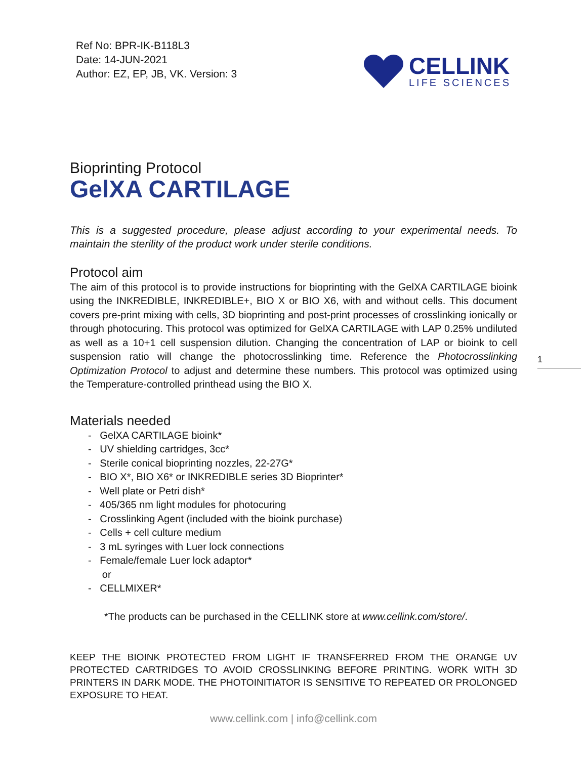Ref No: BPR-IK-B118L3
Date: 14-JUN-2021
Author: EZ, EP, JB, VK. Version: 3
CELLINK
LIFE SCIENCES
Bioprinting Protocol
GelXA CARTILAGE
This is a suggested procedure, please adjust according to your experimental needs. To maintain the sterility of the product work under sterile conditions.
Protocol aim
The aim of this protocol is to provide instructions for bioprinting with the GelXA CARTILAGE bioink using the INKREDIBLE, INKREDIBLE+, BIO X or BIO X6, with and without cells. This document covers pre-print mixing with cells, 3D bioprinting and post-print processes of crosslinking ionically or through photocuring. This protocol was optimized for GelXA CARTILAGE with LAP 0.25% undiluted as well as a 10+1 cell suspension dilution. Changing the concentration of LAP or bioink to cell suspension ratio will change the photocrosslinking time. Reference the Photocrosslinking Optimization Protocol to adjust and determine these numbers. This protocol was optimized using the Temperature-controlled printhead using the BIO X.
Materials needed
- GelXA CARTILAGE bioink*
- UV shielding cartridges, 3cc*
- Sterile conical bioprinting nozzles, 22-27G*
- BIO X*, BIO X6* or INKREDIBLE series 3D Bioprinter*
- Well plate or Petri dish*
- 405/365 nm light modules for photocuring
- Crosslinking Agent (included with the bioink purchase)
- Cells + cell culture medium
- 3 mL syringes with Luer lock connections
- Female/female Luer lock adaptor*
or
- CELLMIXER*
*The products can be purchased in the CELLINK store at www.cellink.com/store/.
KEEP THE BIOINK PROTECTED FROM LIGHT IF TRANSFERRED FROM THE ORANGE UV PROTECTED CARTRIDGES TO AVOID CROSSLINKING BEFORE PRINTING. WORK WITH 3D PRINTERS IN DARK MODE. THE PHOTOINITIATOR IS SENSITIVE TO REPEATED OR PROLONGED EXPOSURE TO HEAT.
1
www.cellink.com | info@cellink.com